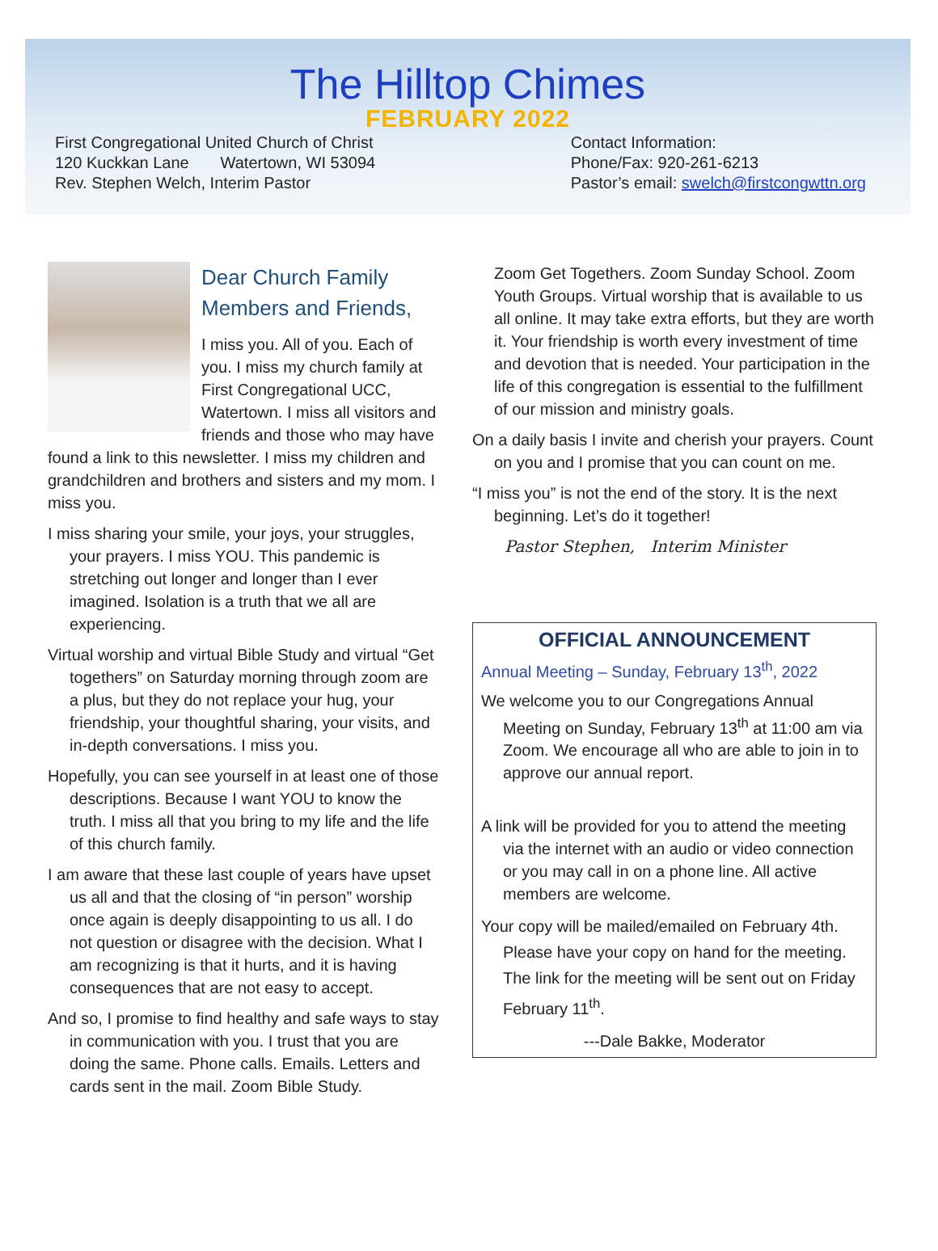The Hilltop Chimes
FEBRUARY 2022
First Congregational United Church of Christ
120 Kuckkan Lane Watertown, WI 53094
Rev. Stephen Welch, Interim Pastor
Contact Information:
Phone/Fax: 920-261-6213
Pastor’s email: swelch@firstcongwttn.org
Dear Church Family
Members and Friends,
I miss you. All of you. Each of you. I miss my church family at First Congregational UCC, Watertown. I miss all visitors and friends and those who may have found a link to this newsletter. I miss my children and grandchildren and brothers and sisters and my mom. I miss you.
I miss sharing your smile, your joys, your struggles, your prayers. I miss YOU. This pandemic is stretching out longer and longer than I ever imagined. Isolation is a truth that we all are experiencing.
Virtual worship and virtual Bible Study and virtual “Get togethers” on Saturday morning through zoom are a plus, but they do not replace your hug, your friendship, your thoughtful sharing, your visits, and in-depth conversations. I miss you.
Hopefully, you can see yourself in at least one of those descriptions. Because I want YOU to know the truth. I miss all that you bring to my life and the life of this church family.
I am aware that these last couple of years have upset us all and that the closing of “in person” worship once again is deeply disappointing to us all. I do not question or disagree with the decision. What I am recognizing is that it hurts, and it is having consequences that are not easy to accept.
And so, I promise to find healthy and safe ways to stay in communication with you. I trust that you are doing the same. Phone calls. Emails. Letters and cards sent in the mail. Zoom Bible Study.
Zoom Get Togethers. Zoom Sunday School. Zoom Youth Groups. Virtual worship that is available to us all online. It may take extra efforts, but they are worth it. Your friendship is worth every investment of time and devotion that is needed. Your participation in the life of this congregation is essential to the fulfillment of our mission and ministry goals.
On a daily basis I invite and cherish your prayers. Count on you and I promise that you can count on me.
“I miss you” is not the end of the story. It is the next beginning. Let’s do it together!
Pastor Stephen, Interim Minister
OFFICIAL ANNOUNCEMENT
Annual Meeting – Sunday, February 13<sup>th</sup>, 2022
We welcome you to our Congregations Annual Meeting on Sunday, February 13<sup>th</sup> at 11:00 am via Zoom. We encourage all who are able to join in to approve our annual report.
A link will be provided for you to attend the meeting via the internet with an audio or video connection or you may call in on a phone line. All active members are welcome.
Your copy will be mailed/emailed on February 4th. Please have your copy on hand for the meeting. The link for the meeting will be sent out on Friday February 11<sup>th</sup>.
---Dale Bakke, Moderator